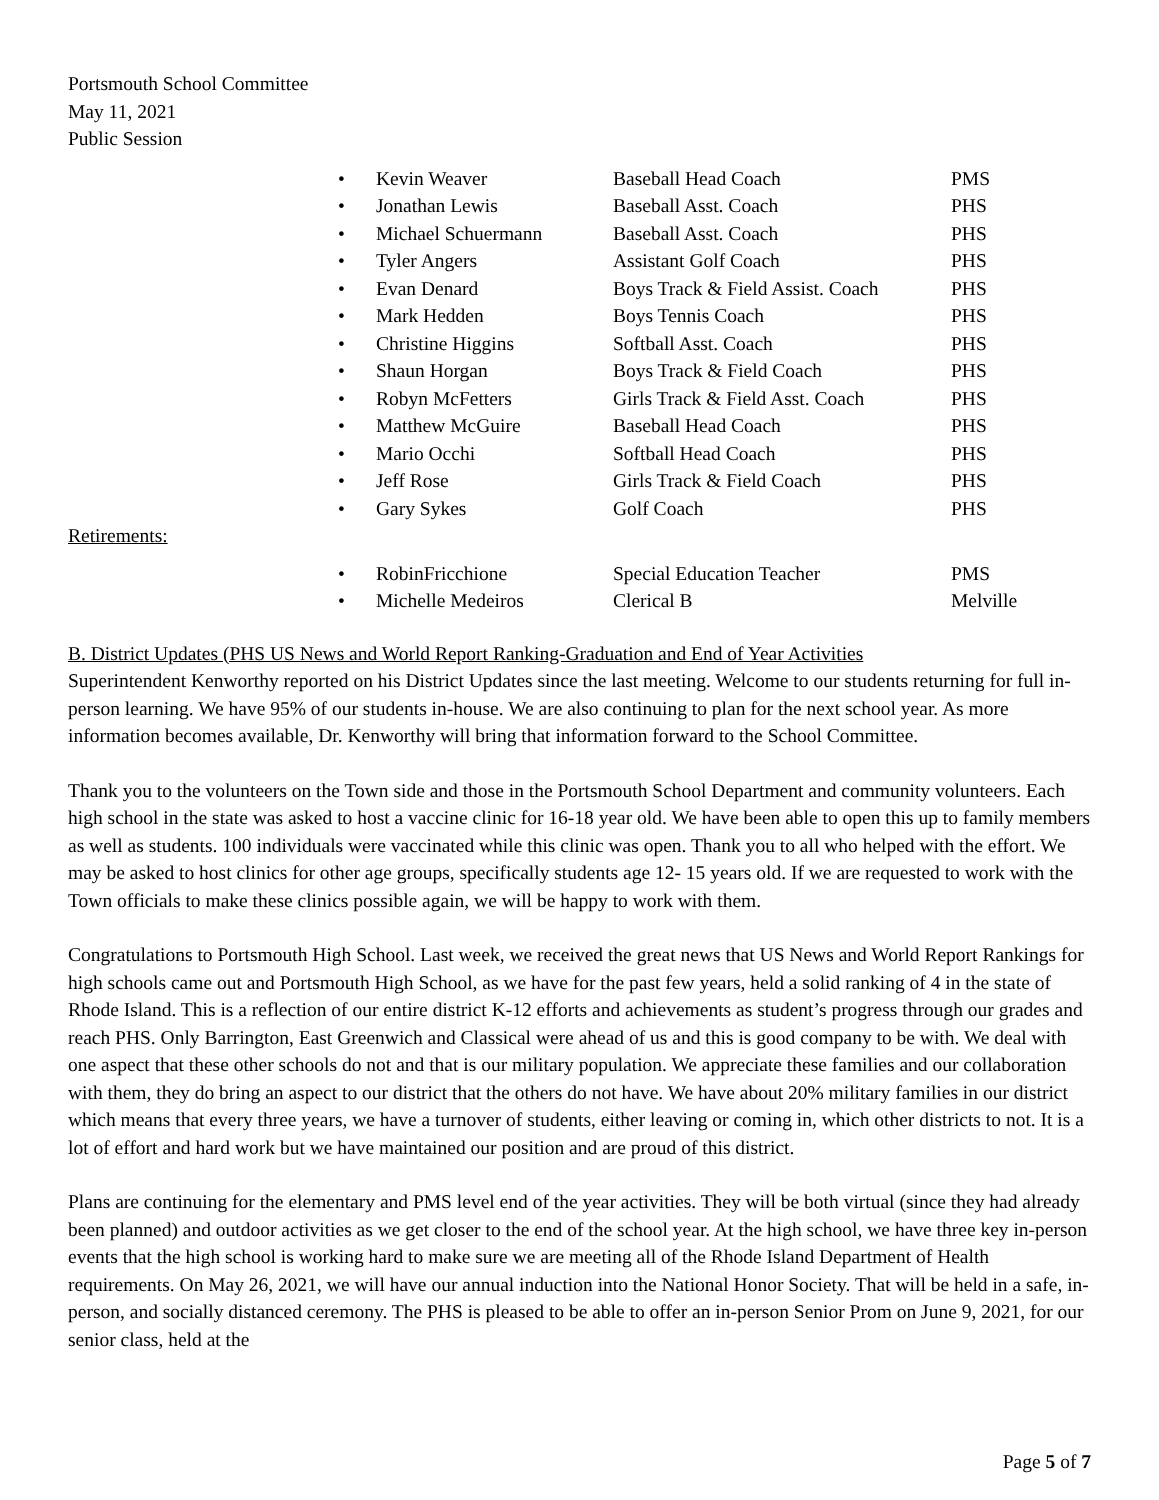Portsmouth School Committee
May 11, 2021
Public Session
| • | Kevin Weaver | Baseball Head Coach | PMS |
| • | Jonathan Lewis | Baseball Asst. Coach | PHS |
| • | Michael Schuermann | Baseball Asst. Coach | PHS |
| • | Tyler Angers | Assistant Golf Coach | PHS |
| • | Evan Denard | Boys Track & Field Assist. Coach | PHS |
| • | Mark Hedden | Boys Tennis Coach | PHS |
| • | Christine Higgins | Softball Asst. Coach | PHS |
| • | Shaun Horgan | Boys Track & Field Coach | PHS |
| • | Robyn McFetters | Girls Track & Field Asst. Coach | PHS |
| • | Matthew McGuire | Baseball Head Coach | PHS |
| • | Mario Occhi | Softball Head Coach | PHS |
| • | Jeff Rose | Girls Track & Field Coach | PHS |
| • | Gary Sykes | Golf Coach | PHS |
Retirements:
| • | RobinFricchione | Special Education Teacher | PMS |
| • | Michelle Medeiros | Clerical B | Melville |
B. District Updates (PHS US News and World Report Ranking-Graduation and End of Year Activities
Superintendent Kenworthy reported on his District Updates since the last meeting. Welcome to our students returning for full in-person learning. We have 95% of our students in-house. We are also continuing to plan for the next school year. As more information becomes available, Dr. Kenworthy will bring that information forward to the School Committee.
Thank you to the volunteers on the Town side and those in the Portsmouth School Department and community volunteers. Each high school in the state was asked to host a vaccine clinic for 16-18 year old. We have been able to open this up to family members as well as students. 100 individuals were vaccinated while this clinic was open. Thank you to all who helped with the effort. We may be asked to host clinics for other age groups, specifically students age 12- 15 years old. If we are requested to work with the Town officials to make these clinics possible again, we will be happy to work with them.
Congratulations to Portsmouth High School. Last week, we received the great news that US News and World Report Rankings for high schools came out and Portsmouth High School, as we have for the past few years, held a solid ranking of 4 in the state of Rhode Island. This is a reflection of our entire district K-12 efforts and achievements as student’s progress through our grades and reach PHS. Only Barrington, East Greenwich and Classical were ahead of us and this is good company to be with. We deal with one aspect that these other schools do not and that is our military population. We appreciate these families and our collaboration with them, they do bring an aspect to our district that the others do not have. We have about 20% military families in our district which means that every three years, we have a turnover of students, either leaving or coming in, which other districts to not. It is a lot of effort and hard work but we have maintained our position and are proud of this district.
Plans are continuing for the elementary and PMS level end of the year activities. They will be both virtual (since they had already been planned) and outdoor activities as we get closer to the end of the school year. At the high school, we have three key in-person events that the high school is working hard to make sure we are meeting all of the Rhode Island Department of Health requirements. On May 26, 2021, we will have our annual induction into the National Honor Society. That will be held in a safe, in-person, and socially distanced ceremony. The PHS is pleased to be able to offer an in-person Senior Prom on June 9, 2021, for our senior class, held at the
Page 5 of 7